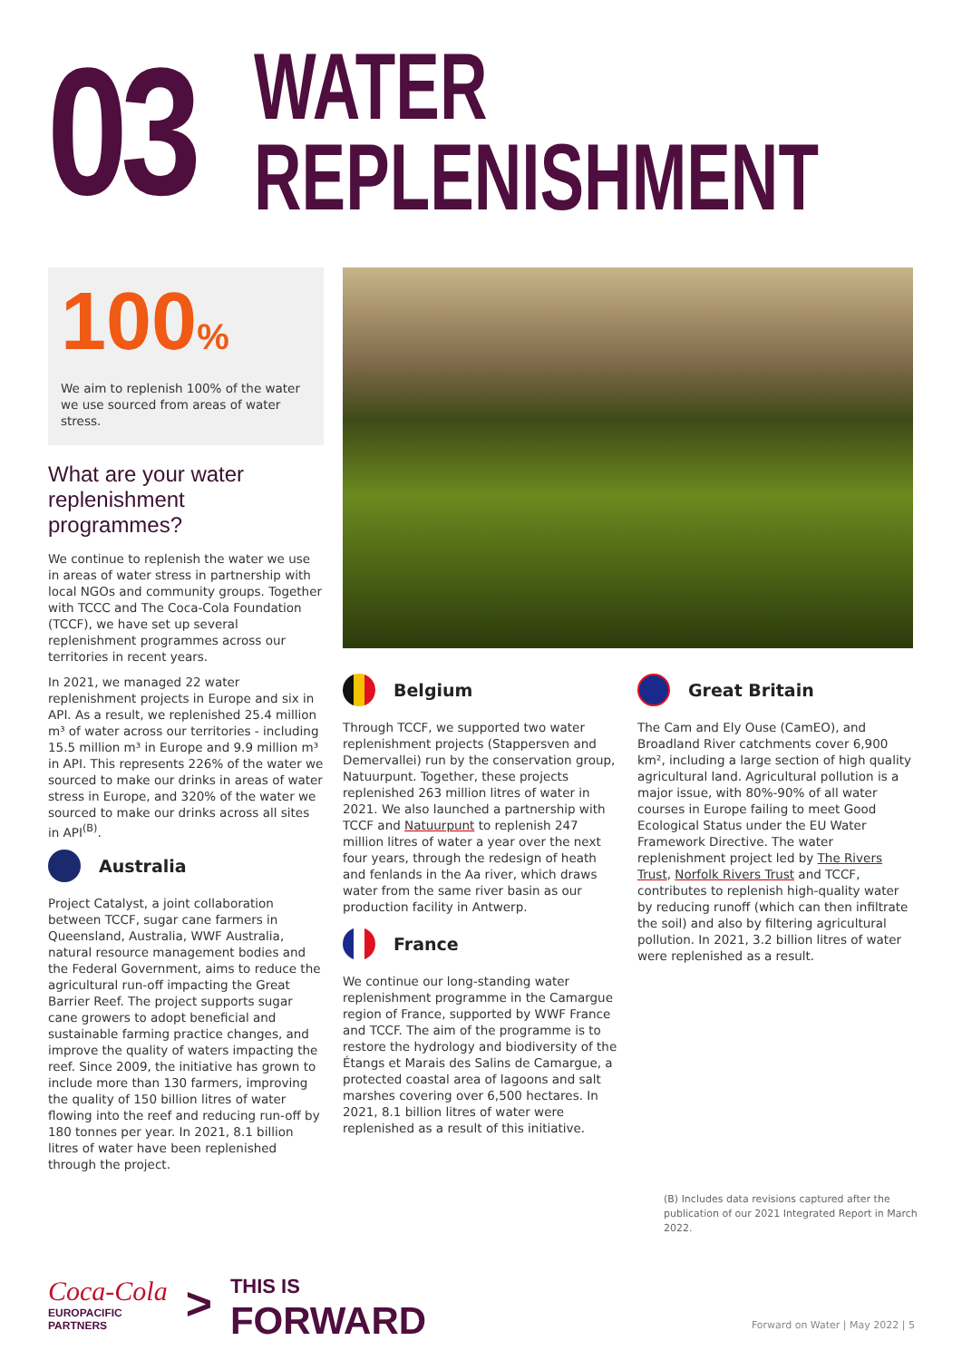03
WATER
REPLENISHMENT
100%
We aim to replenish 100% of the water we use sourced from areas of water stress.
What are your water replenishment programmes?
We continue to replenish the water we use in areas of water stress in partnership with local NGOs and community groups. Together with TCCC and The Coca-Cola Foundation (TCCF), we have set up several replenishment programmes across our territories in recent years.
In 2021, we managed 22 water replenishment projects in Europe and six in API. As a result, we replenished 25.4 million m³ of water across our territories - including 15.5 million m³ in Europe and 9.9 million m³ in API. This represents 226% of the water we sourced to make our drinks in areas of water stress in Europe, and 320% of the water we sourced to make our drinks across all sites in API<sup>(B)</sup>.
Australia
Project Catalyst, a joint collaboration between TCCF, sugar cane farmers in Queensland, Australia, WWF Australia, natural resource management bodies and the Federal Government, aims to reduce the agricultural run-off impacting the Great Barrier Reef. The project supports sugar cane growers to adopt beneficial and sustainable farming practice changes, and improve the quality of waters impacting the reef. Since 2009, the initiative has grown to include more than 130 farmers, improving the quality of 150 billion litres of water flowing into the reef and reducing run-off by 180 tonnes per year. In 2021, 8.1 billion litres of water have been replenished through the project.
Belgium
Through TCCF, we supported two water replenishment projects (Stappersven and Demervallei) run by the conservation group, Natuurpunt. Together, these projects replenished 263 million litres of water in 2021. We also launched a partnership with TCCF and Natuurpunt to replenish 247 million litres of water a year over the next four years, through the redesign of heath and fenlands in the Aa river, which draws water from the same river basin as our production facility in Antwerp.
France
We continue our long-standing water replenishment programme in the Camargue region of France, supported by WWF France and TCCF. The aim of the programme is to restore the hydrology and biodiversity of the Étangs et Marais des Salins de Camargue, a protected coastal area of lagoons and salt marshes covering over 6,500 hectares. In 2021, 8.1 billion litres of water were replenished as a result of this initiative.
Great Britain
The Cam and Ely Ouse (CamEO), and Broadland River catchments cover 6,900 km², including a large section of high quality agricultural land. Agricultural pollution is a major issue, with 80%-90% of all water courses in Europe failing to meet Good Ecological Status under the EU Water Framework Directive. The water replenishment project led by The Rivers Trust, Norfolk Rivers Trust and TCCF, contributes to replenish high-quality water by reducing runoff (which can then infiltrate the soil) and also by filtering agricultural pollution. In 2021, 3.2 billion litres of water were replenished as a result.
(B) Includes data revisions captured after the publication of our 2021 Integrated Report in March 2022.
Coca-Cola
EUROPACIFIC
PARTNERS
>
THIS IS
FORWARD
Forward on Water | May 2022 | 5